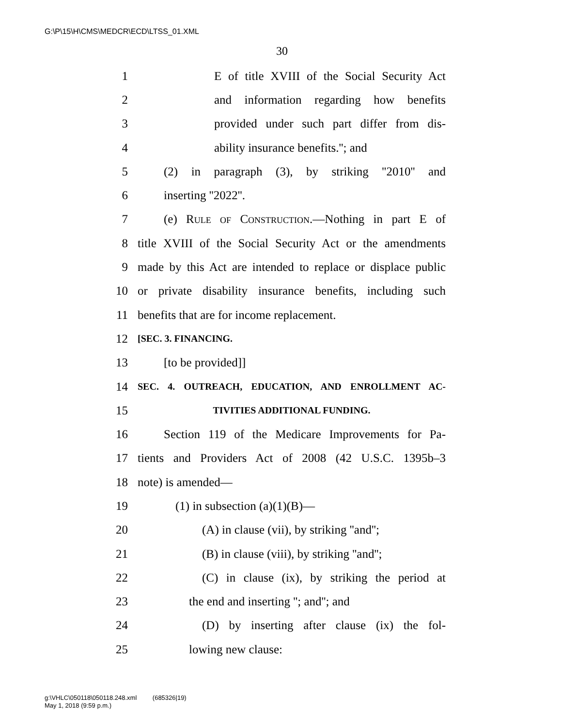G:\P\15\H\CMS\MEDCR\ECD\LTSS_01.XML
30
1 E of title XVIII of the Social Security Act
2 and information regarding how benefits
3 provided under such part differ from dis-
4 ability insurance benefits.''; and
5 (2) in paragraph (3), by striking ''2010'' and
6 inserting ''2022''.
7 (e) Rule of Construction.—Nothing in part E of
8 title XVIII of the Social Security Act or the amendments
9 made by this Act are intended to replace or displace public
10 or private disability insurance benefits, including such
11 benefits that are for income replacement.
12 [SEC. 3. FINANCING.
13 [to be provided]]
14 SEC. 4. OUTREACH, EDUCATION, AND ENROLLMENT AC-
15 TIVITIES ADDITIONAL FUNDING.
16 Section 119 of the Medicare Improvements for Pa-
17 tients and Providers Act of 2008 (42 U.S.C. 1395b–3
18 note) is amended—
19 (1) in subsection (a)(1)(B)—
20 (A) in clause (vii), by striking ''and'';
21 (B) in clause (viii), by striking ''and'';
22 (C) in clause (ix), by striking the period at
23 the end and inserting ''; and''; and
24 (D) by inserting after clause (ix) the fol-
25 lowing new clause:
g:\VHLC\050118\050118.248.xml (685326|19)
May 1, 2018 (9:59 p.m.)